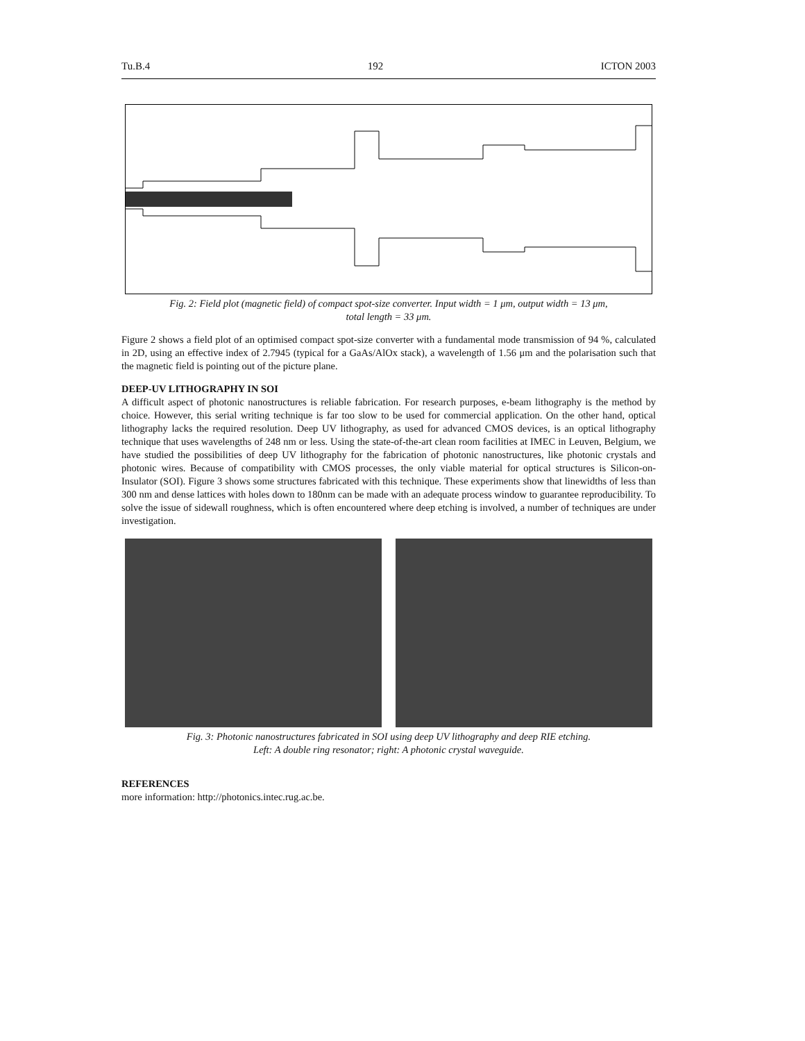Tu.B.4 192 ICTON 2003
Fig. 2: Field plot (magnetic field) of compact spot-size converter. Input width = 1 μm, output width = 13 μm,
total length = 33 μm.
Figure 2 shows a field plot of an optimised compact spot-size converter with a fundamental mode transmission of 94 %, calculated in 2D, using an effective index of 2.7945 (typical for a GaAs/AlOx stack), a wavelength of 1.56 μm and the polarisation such that the magnetic field is pointing out of the picture plane.
DEEP-UV LITHOGRAPHY IN SOI
A difficult aspect of photonic nanostructures is reliable fabrication. For research purposes, e-beam lithography is the method by choice. However, this serial writing technique is far too slow to be used for commercial application. On the other hand, optical lithography lacks the required resolution. Deep UV lithography, as used for advanced CMOS devices, is an optical lithography technique that uses wavelengths of 248 nm or less. Using the state-of-the-art clean room facilities at IMEC in Leuven, Belgium, we have studied the possibilities of deep UV lithography for the fabrication of photonic nanostructures, like photonic crystals and photonic wires. Because of compatibility with CMOS processes, the only viable material for optical structures is Silicon-on-Insulator (SOI). Figure 3 shows some structures fabricated with this technique. These experiments show that linewidths of less than 300 nm and dense lattices with holes down to 180nm can be made with an adequate process window to guarantee reproducibility. To solve the issue of sidewall roughness, which is often encountered where deep etching is involved, a number of techniques are under investigation.
Fig. 3: Photonic nanostructures fabricated in SOI using deep UV lithography and deep RIE etching.
Left: A double ring resonator; right: A photonic crystal waveguide.
REFERENCES
more information: http://photonics.intec.rug.ac.be.